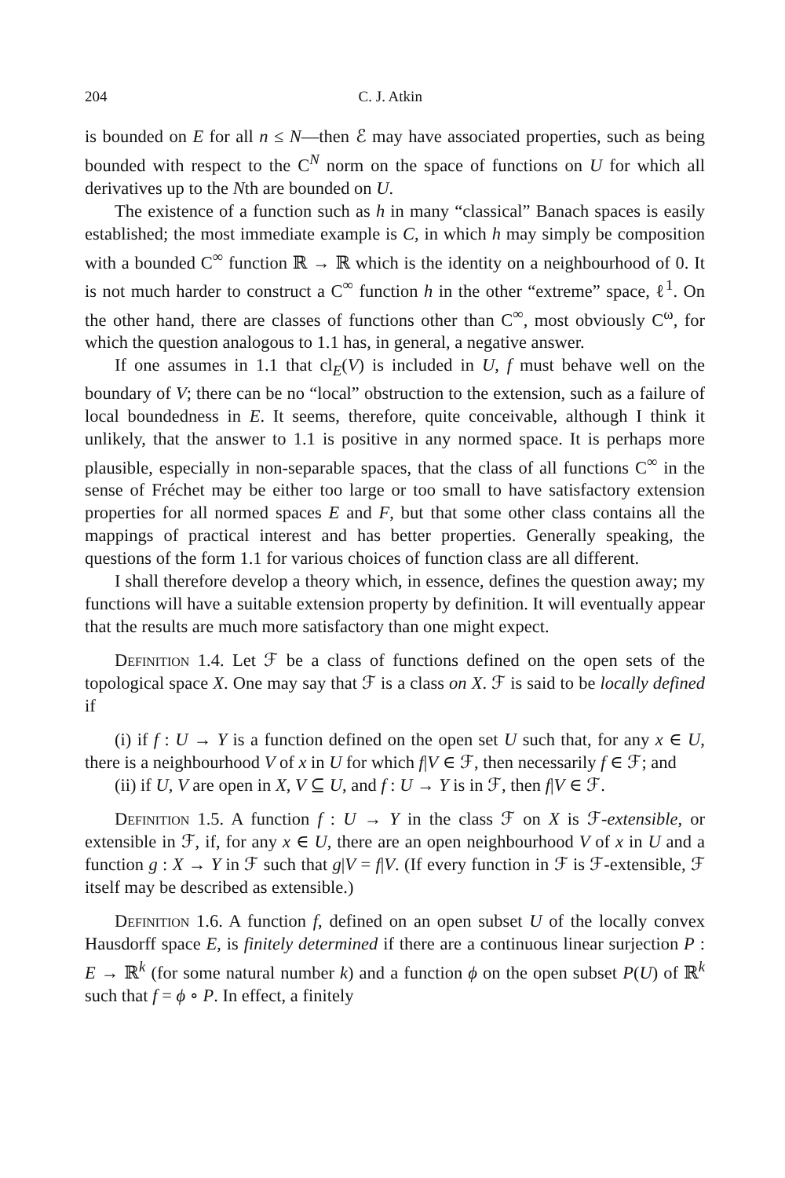204 C. J. Atkin
is bounded on E for all n ≤ N—then ℰ may have associated properties, such as being bounded with respect to the C<sup>N</sup> norm on the space of functions on U for which all derivatives up to the Nth are bounded on U.
The existence of a function such as h in many “classical” Banach spaces is easily established; the most immediate example is C, in which h may simply be composition with a bounded C<sup>∞</sup> function ℝ → ℝ which is the identity on a neighbourhood of 0. It is not much harder to construct a C<sup>∞</sup> function h in the other “extreme” space, ℓ<sup>1</sup>. On the other hand, there are classes of functions other than C<sup>∞</sup>, most obviously C<sup>ω</sup>, for which the question analogous to 1.1 has, in general, a negative answer.
If one assumes in 1.1 that cl<sub>E</sub>(V) is included in U, f must behave well on the boundary of V; there can be no “local” obstruction to the extension, such as a failure of local boundedness in E. It seems, therefore, quite conceivable, although I think it unlikely, that the answer to 1.1 is positive in any normed space. It is perhaps more plausible, especially in non-separable spaces, that the class of all functions C<sup>∞</sup> in the sense of Fréchet may be either too large or too small to have satisfactory extension properties for all normed spaces E and F, but that some other class contains all the mappings of practical interest and has better properties. Generally speaking, the questions of the form 1.1 for various choices of function class are all different.
I shall therefore develop a theory which, in essence, defines the question away; my functions will have a suitable extension property by definition. It will eventually appear that the results are much more satisfactory than one might expect.
Definition 1.4. Let ℱ be a class of functions defined on the open sets of the topological space X. One may say that ℱ is a class on X. ℱ is said to be locally defined if
(i) if f : U → Y is a function defined on the open set U such that, for any x ∈ U, there is a neighbourhood V of x in U for which f|V ∈ ℱ, then necessarily f ∈ ℱ; and
(ii) if U, V are open in X, V ⊆ U, and f : U → Y is in ℱ, then f|V ∈ ℱ.
Definition 1.5. A function f : U → Y in the class ℱ on X is ℱ-extensible, or extensible in ℱ, if, for any x ∈ U, there are an open neighbourhood V of x in U and a function g : X → Y in ℱ such that g|V = f|V. (If every function in ℱ is ℱ-extensible, ℱ itself may be described as extensible.)
Definition 1.6. A function f, defined on an open subset U of the locally convex Hausdorff space E, is finitely determined if there are a continuous linear surjection P : E → ℝ<sup>k</sup> (for some natural number k) and a function ϕ on the open subset P(U) of ℝ<sup>k</sup> such that f = ϕ ∘ P. In effect, a finitely